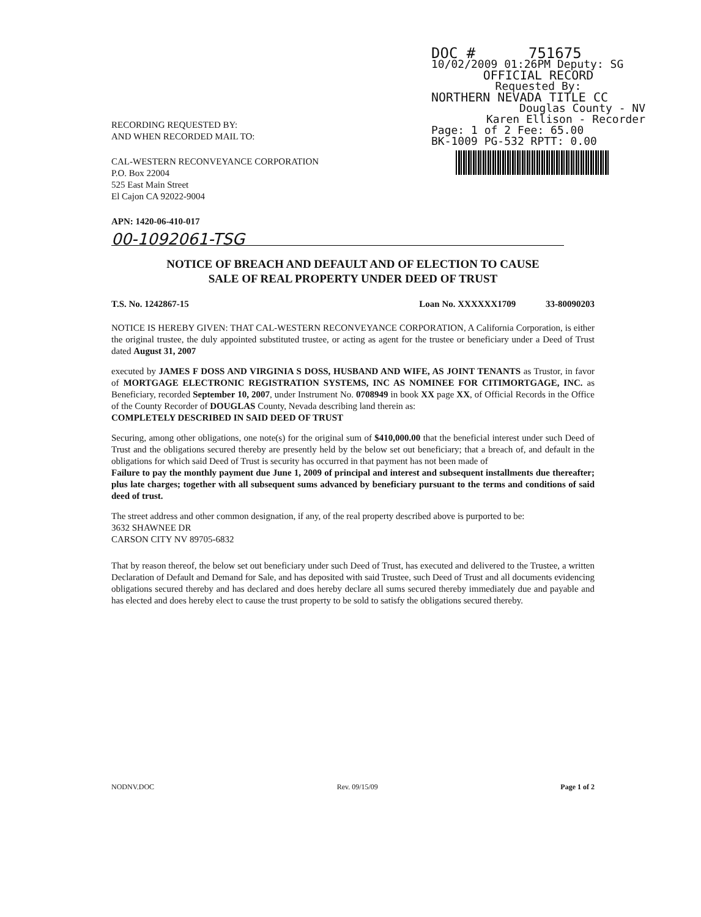DOC # 751675
10/02/2009 01:26PM Deputy: SG
OFFICIAL RECORD
Requested By:
NORTHERN NEVADA TITLE CC
Douglas County - NV
Karen Ellison - Recorder
Page: 1 of 2 Fee: 65.00
BK-1009 PG-532 RPTT: 0.00
RECORDING REQUESTED BY:
AND WHEN RECORDED MAIL TO:
CAL-WESTERN RECONVEYANCE CORPORATION
P.O. Box 22004
525 East Main Street
El Cajon CA 92022-9004
APN: 1420-06-410-017
00-1092061-TSG
NOTICE OF BREACH AND DEFAULT AND OF ELECTION TO CAUSE
SALE OF REAL PROPERTY UNDER DEED OF TRUST
T.S. No. 1242867-15 Loan No. XXXXXX1709 33-80090203
NOTICE IS HEREBY GIVEN: THAT CAL-WESTERN RECONVEYANCE CORPORATION, A California Corporation, is either the original trustee, the duly appointed substituted trustee, or acting as agent for the trustee or beneficiary under a Deed of Trust dated August 31, 2007
executed by JAMES F DOSS AND VIRGINIA S DOSS, HUSBAND AND WIFE, AS JOINT TENANTS as Trustor, in favor of MORTGAGE ELECTRONIC REGISTRATION SYSTEMS, INC AS NOMINEE FOR CITIMORTGAGE, INC. as Beneficiary, recorded September 10, 2007, under Instrument No. 0708949 in book XX page XX, of Official Records in the Office of the County Recorder of DOUGLAS County, Nevada describing land therein as:
COMPLETELY DESCRIBED IN SAID DEED OF TRUST
Securing, among other obligations, one note(s) for the original sum of $410,000.00 that the beneficial interest under such Deed of Trust and the obligations secured thereby are presently held by the below set out beneficiary; that a breach of, and default in the obligations for which said Deed of Trust is security has occurred in that payment has not been made of
Failure to pay the monthly payment due June 1, 2009 of principal and interest and subsequent installments due thereafter; plus late charges; together with all subsequent sums advanced by beneficiary pursuant to the terms and conditions of said deed of trust.
The street address and other common designation, if any, of the real property described above is purported to be:
3632 SHAWNEE DR
CARSON CITY NV 89705-6832
That by reason thereof, the below set out beneficiary under such Deed of Trust, has executed and delivered to the Trustee, a written Declaration of Default and Demand for Sale, and has deposited with said Trustee, such Deed of Trust and all documents evidencing obligations secured thereby and has declared and does hereby declare all sums secured thereby immediately due and payable and has elected and does hereby elect to cause the trust property to be sold to satisfy the obligations secured thereby.
NODNV.DOC Rev. 09/15/09 Page 1 of 2